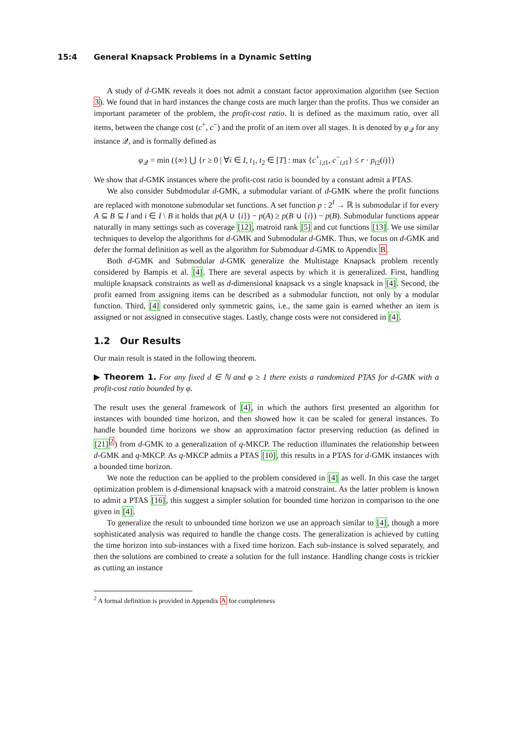15:4 General Knapsack Problems in a Dynamic Setting
A study of d-GMK reveals it does not admit a constant factor approximation algorithm (see Section 3). We found that in hard instances the change costs are much larger than the profits. Thus we consider an important parameter of the problem, the profit-cost ratio. It is defined as the maximum ratio, over all items, between the change cost (c<sup>+</sup>, c<sup>−</sup>) and the profit of an item over all stages. It is denoted by φ<sub>𝒬</sub> for any instance 𝒬, and is formally defined as
φ<sub>𝒬</sub> = min ({∞} ⋃ {r ≥ 0 | ∀i ∈ I, t<sub>1</sub>, t<sub>2</sub> ∈ [T] : max {c<sup>+</sup><sub>i,t1</sub>, c<sup>−</sup><sub>i,t1</sub>} ≤ r · p<sub>t2</sub>(i)})
We show that d-GMK instances where the profit-cost ratio is bounded by a constant admit a PTAS.
We also consider Subdmodular d-GMK, a submodular variant of d-GMK where the profit functions are replaced with monotone submodular set functions. A set function p : 2<sup>I</sup> → ℝ is submodular if for every A ⊆ B ⊆ I and i ∈ I \ B it holds that p(A ∪ {i}) − p(A) ≥ p(B ∪ {i}) − p(B). Submodular functions appear naturally in many settings such as coverage [12], matroid rank [5] and cut functions [13]. We use similar techniques to develop the algorithms for d-GMK and Submodular d-GMK. Thus, we focus on d-GMK and defer the formal definition as well as the algorithm for Submoduar d-GMK to Appendix B.
Both d-GMK and Submodular d-GMK generalize the Multistage Knapsack problem recently considered by Bampis et al. [4]. There are several aspects by which it is generalized. First, handling multiple knapsack constraints as well as d-dimensional knapsack vs a single knapsack in [4]. Second, the profit earned from assigning items can be described as a submodular function, not only by a modular function. Third, [4] considered only symmetric gains, i.e., the same gain is earned whether an item is assigned or not assigned in consecutive stages. Lastly, change costs were not considered in [4].
1.2 Our Results
Our main result is stated in the following theorem.
▶ Theorem 1. For any fixed d ∈ ℕ and φ ≥ 1 there exists a randomized PTAS for d-GMK with a profit-cost ratio bounded by φ.
The result uses the general framework of [4], in which the authors first presented an algorithm for instances with bounded time horizon, and then showed how it can be scaled for general instances. To handle bounded time horizons we show an approximation factor preserving reduction (as defined in [21]<sup>2</sup>) from d-GMK to a generalization of q-MKCP. The reduction illuminates the relationship between d-GMK and q-MKCP. As q-MKCP admits a PTAS [10], this results in a PTAS for d-GMK instances with a bounded time horizon.
We note the reduction can be applied to the problem considered in [4] as well. In this case the target optimization problem is d-dimensional knapsack with a matroid constraint. As the latter problem is known to admit a PTAS [16], this suggest a simpler solution for bounded time horizon in comparison to the one given in [4].
To generalize the result to unbounded time horizon we use an approach similar to [4], though a more sophisticated analysis was required to handle the change costs. The generalization is achieved by cutting the time horizon into sub-instances with a fixed time horizon. Each sub-instance is solved separately, and then the solutions are combined to create a solution for the full instance. Handling change costs is trickier as cutting an instance
<sup>2</sup> A formal definition is provided in Appendix A for completeness